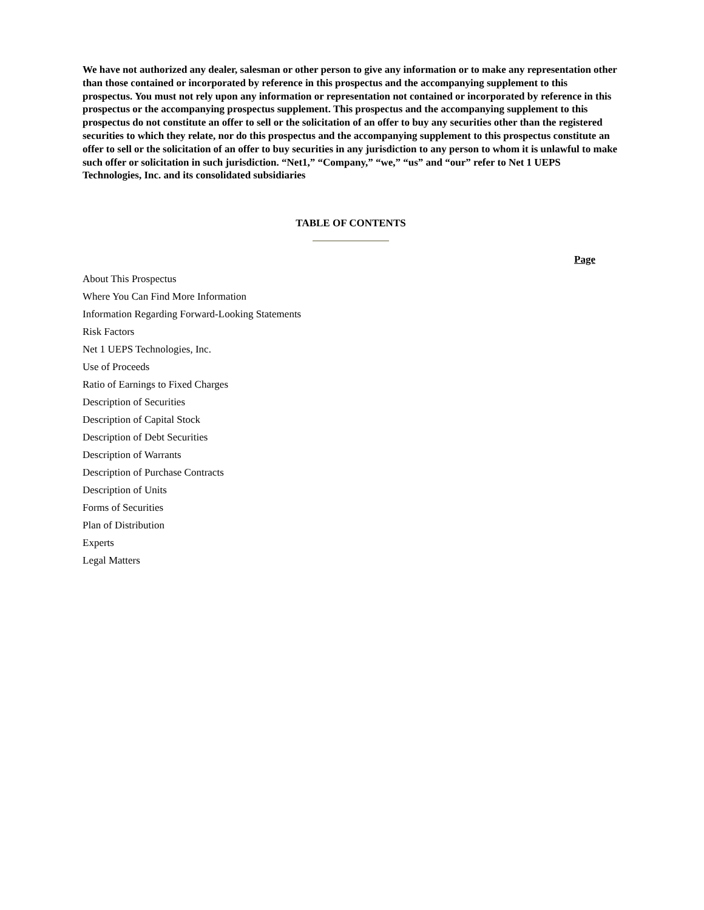We have not authorized any dealer, salesman or other person to give any information or to make any representation other than those contained or incorporated by reference in this prospectus and the accompanying supplement to this prospectus. You must not rely upon any information or representation not contained or incorporated by reference in this prospectus or the accompanying prospectus supplement. This prospectus and the accompanying supplement to this prospectus do not constitute an offer to sell or the solicitation of an offer to buy any securities other than the registered securities to which they relate, nor do this prospectus and the accompanying supplement to this prospectus constitute an offer to sell or the solicitation of an offer to buy securities in any jurisdiction to any person to whom it is unlawful to make such offer or solicitation in such jurisdiction. “Net1,” “Company,” “we,” “us” and “our” refer to Net 1 UEPS Technologies, Inc. and its consolidated subsidiaries
TABLE OF CONTENTS
| | Page |
| About This Prospectus | |
| Where You Can Find More Information | |
| Information Regarding Forward-Looking Statements | |
| Risk Factors | |
| Net 1 UEPS Technologies, Inc. | |
| Use of Proceeds | |
| Ratio of Earnings to Fixed Charges | |
| Description of Securities | |
| Description of Capital Stock | |
| Description of Debt Securities | |
| Description of Warrants | |
| Description of Purchase Contracts | |
| Description of Units | |
| Forms of Securities | |
| Plan of Distribution | |
| Experts | |
| Legal Matters | |